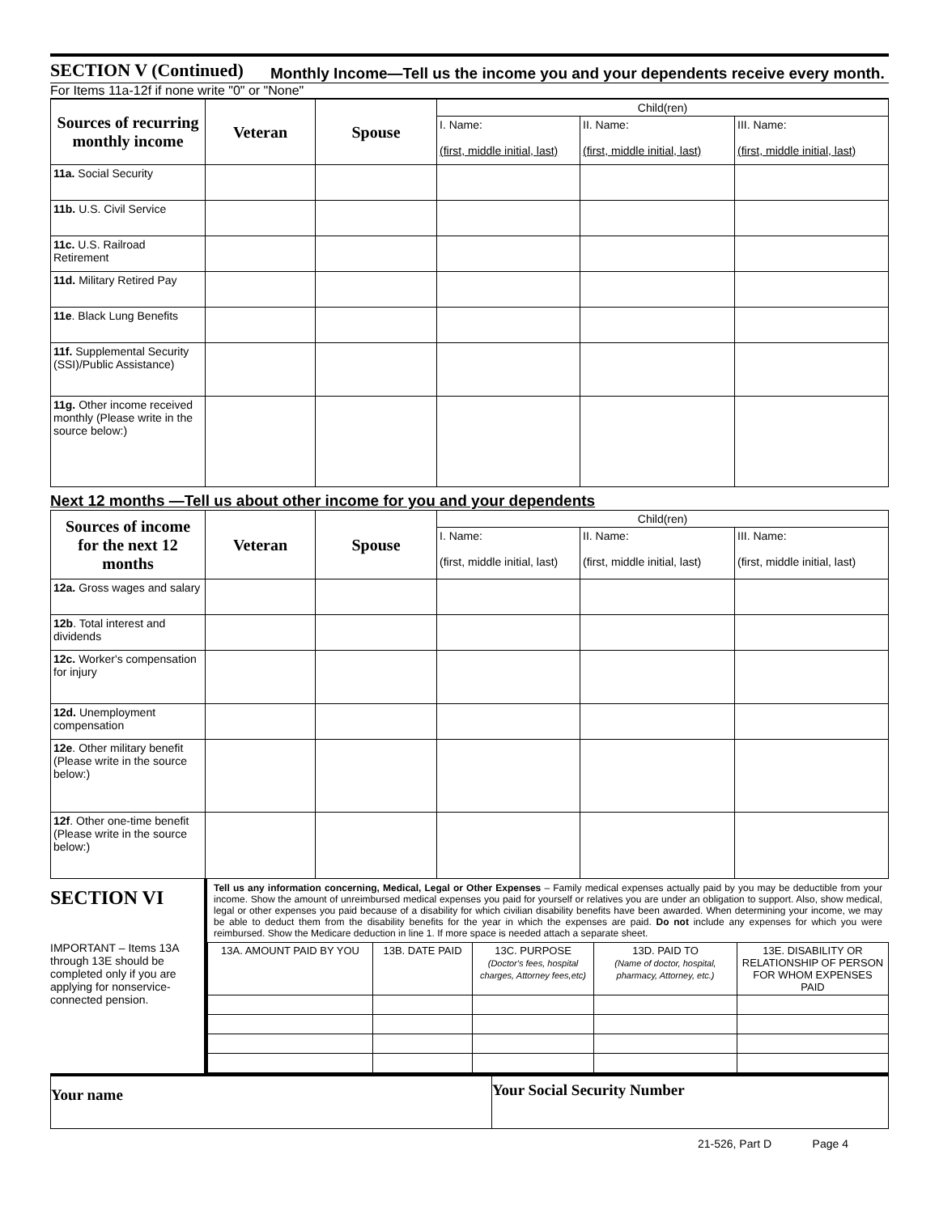SECTION V (Continued)
Monthly Income—Tell us the income you and your dependents receive every month.
For Items 11a-12f if none write "0" or "None"
| Sources of recurring monthly income | Veteran | Spouse | Child(ren) | | |
| | | | I. Name: (first, middle initial, last) | II. Name: (first, middle initial, last) | III. Name: (first, middle initial, last) |
| 11a. Social Security | | | | | |
| 11b. U.S. Civil Service | | | | | |
| 11c. U.S. Railroad Retirement | | | | | |
| 11d. Military Retired Pay | | | | | |
| 11e . Black Lung Benefits | | | | | |
| 11f. Supplemental Security (SSI)/Public Assistance) | | | | | |
| 11g. Other income received monthly (Please write in the source below:) | | | | | |
Next 12 months —Tell us about other income for you and your dependents
| Sources of income for the next 12 months | Veteran | Spouse | Child(ren) | | |
| | | | I. Name: (first, middle initial, last) | II. Name: (first, middle initial, last) | III. Name: (first, middle initial, last) |
| 12a. Gross wages and salary | | | | | |
| 12b . Total interest and dividends | | | | | |
| 12c. Worker's compensation for injury | | | | | |
| 12d. Unemployment compensation | | | | | |
| 12e . Other military benefit (Please write in the source below:) | | | | | |
| 12f . Other one-time benefit (Please write in the source below:) | | | | | |
SECTION VI
IMPORTANT – Items 13A through 13E should be completed only if you are applying for nonservice-connected pension.
Tell us any information concerning, Medical, Legal or Other Expenses – Family medical expenses actually paid by you may be deductible from your income. Show the amount of unreimbursed medical expenses you paid for yourself or relatives you are under an obligation to support. Also, show medical, legal or other expenses you paid because of a disability for which civilian disability benefits have been awarded. When determining your income, we may be able to deduct them from the disability benefits for the year in which the expenses are paid. Do not include any expenses for which you were reimbursed. Show the Medicare deduction in line 1. If more space is needed attach a separate sheet.
| 13A. AMOUNT PAID BY YOU | 13B. DATE PAID | 13C. PURPOSE (Doctor's fees, hospital charges, Attorney fees,etc) | 13D. PAID TO (Name of doctor, hospital, pharmacy, Attorney, etc.) | 13E. DISABILITY OR RELATIONSHIP OF PERSON FOR WHOM EXPENSES PAID |
Your name
Your Social Security Number
21-526, Part D Page 4